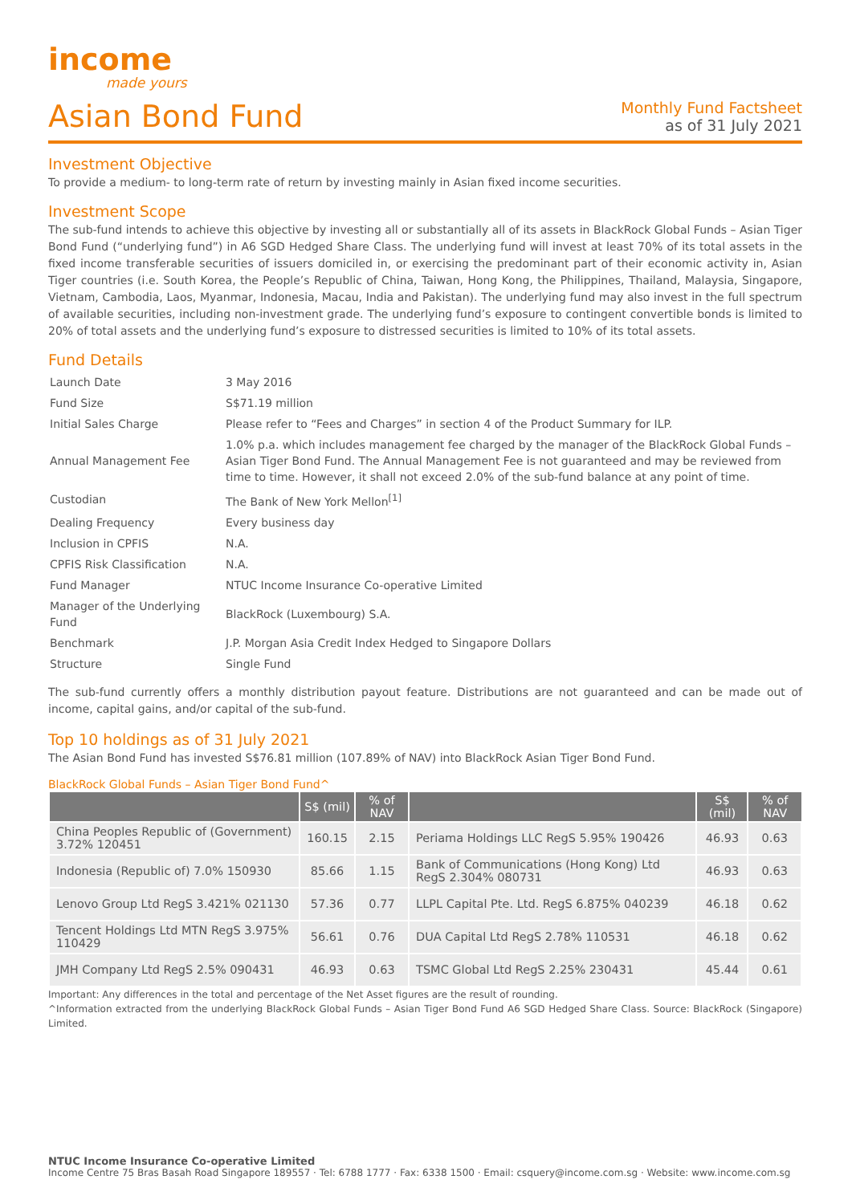income
made yours
Asian Bond Fund
Monthly Fund Factsheet
as of 31 July 2021
Investment Objective
To provide a medium- to long-term rate of return by investing mainly in Asian fixed income securities.
Investment Scope
The sub-fund intends to achieve this objective by investing all or substantially all of its assets in BlackRock Global Funds – Asian Tiger Bond Fund (“underlying fund”) in A6 SGD Hedged Share Class. The underlying fund will invest at least 70% of its total assets in the fixed income transferable securities of issuers domiciled in, or exercising the predominant part of their economic activity in, Asian Tiger countries (i.e. South Korea, the People’s Republic of China, Taiwan, Hong Kong, the Philippines, Thailand, Malaysia, Singapore, Vietnam, Cambodia, Laos, Myanmar, Indonesia, Macau, India and Pakistan). The underlying fund may also invest in the full spectrum of available securities, including non-investment grade. The underlying fund’s exposure to contingent convertible bonds is limited to 20% of total assets and the underlying fund’s exposure to distressed securities is limited to 10% of its total assets.
Fund Details
| Launch Date | 3 May 2016 |
| Fund Size | S$71.19 million |
| Initial Sales Charge | Please refer to “Fees and Charges” in section 4 of the Product Summary for ILP. |
| Annual Management Fee | 1.0% p.a. which includes management fee charged by the manager of the BlackRock Global Funds – Asian Tiger Bond Fund. The Annual Management Fee is not guaranteed and may be reviewed from time to time. However, it shall not exceed 2.0% of the sub-fund balance at any point of time. |
| Custodian | The Bank of New York Mellon<sup>[1]</sup> |
| Dealing Frequency | Every business day |
| Inclusion in CPFIS | N.A. |
| CPFIS Risk Classification | N.A. |
| Fund Manager | NTUC Income Insurance Co-operative Limited |
| Manager of the Underlying Fund | BlackRock (Luxembourg) S.A. |
| Benchmark | J.P. Morgan Asia Credit Index Hedged to Singapore Dollars |
| Structure | Single Fund |
The sub-fund currently offers a monthly distribution payout feature. Distributions are not guaranteed and can be made out of income, capital gains, and/or capital of the sub-fund.
Top 10 holdings as of 31 July 2021
The Asian Bond Fund has invested S$76.81 million (107.89% of NAV) into BlackRock Asian Tiger Bond Fund.
BlackRock Global Funds – Asian Tiger Bond Fund^
| | S$ (mil) | % of NAV | | S$ (mil) | % of NAV |
| --- | --- | --- | --- | --- | --- |
| China Peoples Republic of (Government) 3.72% 120451 | 160.15 | 2.15 | Periama Holdings LLC RegS 5.95% 190426 | 46.93 | 0.63 |
| Indonesia (Republic of) 7.0% 150930 | 85.66 | 1.15 | Bank of Communications (Hong Kong) Ltd RegS 2.304% 080731 | 46.93 | 0.63 |
| Lenovo Group Ltd RegS 3.421% 021130 | 57.36 | 0.77 | LLPL Capital Pte. Ltd. RegS 6.875% 040239 | 46.18 | 0.62 |
| Tencent Holdings Ltd MTN RegS 3.975% 110429 | 56.61 | 0.76 | DUA Capital Ltd RegS 2.78% 110531 | 46.18 | 0.62 |
| JMH Company Ltd RegS 2.5% 090431 | 46.93 | 0.63 | TSMC Global Ltd RegS 2.25% 230431 | 45.44 | 0.61 |
Important: Any differences in the total and percentage of the Net Asset figures are the result of rounding.
^Information extracted from the underlying BlackRock Global Funds – Asian Tiger Bond Fund A6 SGD Hedged Share Class. Source: BlackRock (Singapore) Limited.
NTUC Income Insurance Co-operative Limited
Income Centre 75 Bras Basah Road Singapore 189557 · Tel: 6788 1777 · Fax: 6338 1500 · Email: csquery@income.com.sg · Website: www.income.com.sg